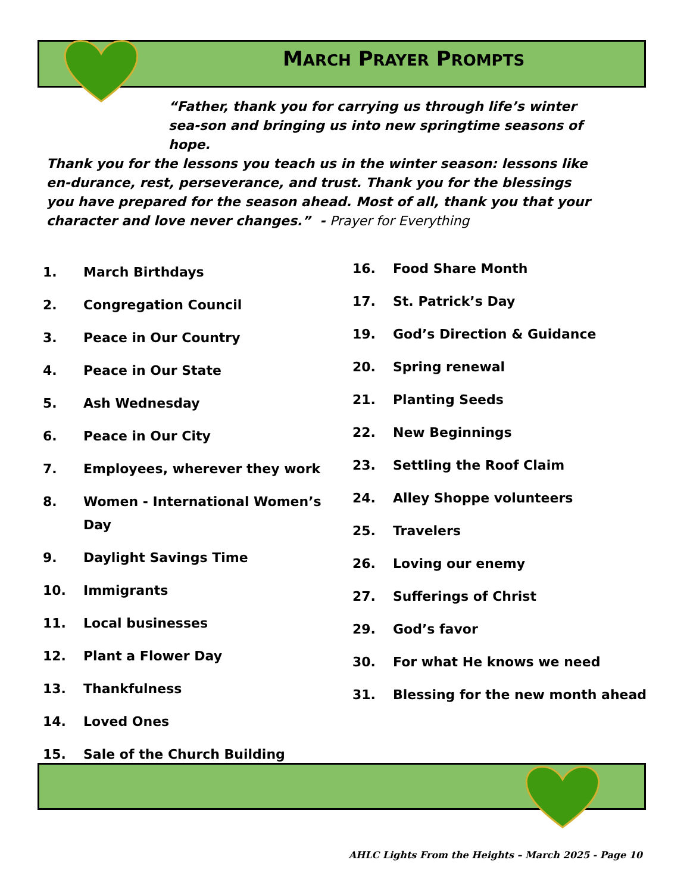MARCH PRAYER PROMPTS
“Father, thank you for carrying us through life’s winter sea-son and bringing us into new springtime seasons of hope.
Thank you for the lessons you teach us in the winter season: lessons like en-durance, rest, perseverance, and trust. Thank you for the blessings you have prepared for the season ahead. Most of all, thank you that your character and love never changes.” - Prayer for Everything
1. March Birthdays
2. Congregation Council
3. Peace in Our Country
4. Peace in Our State
5. Ash Wednesday
6. Peace in Our City
7. Employees, wherever they work
8. Women - International Women’s Day
9. Daylight Savings Time
10. Immigrants
11. Local businesses
12. Plant a Flower Day
13. Thankfulness
14. Loved Ones
15. Sale of the Church Building
16. Food Share Month
17. St. Patrick’s Day
19. God’s Direction & Guidance
20. Spring renewal
21. Planting Seeds
22. New Beginnings
23. Settling the Roof Claim
24. Alley Shoppe volunteers
25. Travelers
26. Loving our enemy
27. Sufferings of Christ
29. God’s favor
30. For what He knows we need
31. Blessing for the new month ahead
AHLC Lights From the Heights – March 2025 - Page 10